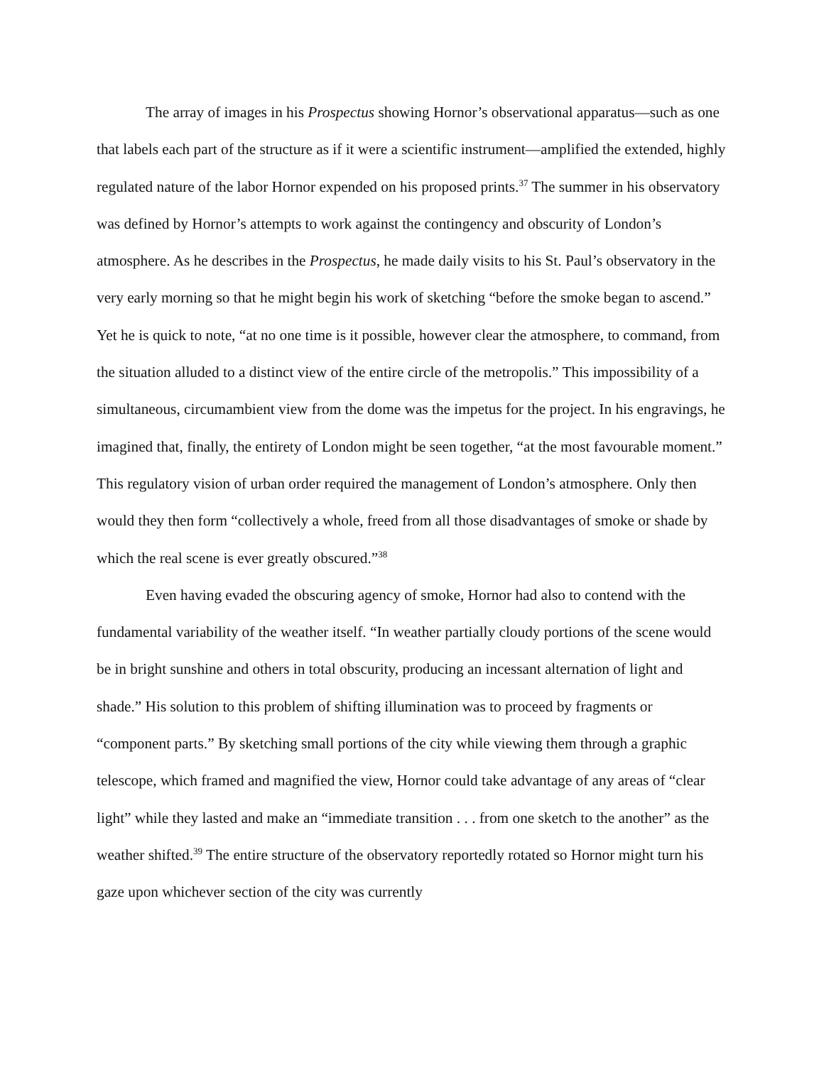The array of images in his Prospectus showing Hornor’s observational apparatus—such as one that labels each part of the structure as if it were a scientific instrument—amplified the extended, highly regulated nature of the labor Hornor expended on his proposed prints.<sup>37</sup> The summer in his observatory was defined by Hornor’s attempts to work against the contingency and obscurity of London’s atmosphere. As he describes in the Prospectus, he made daily visits to his St. Paul’s observatory in the very early morning so that he might begin his work of sketching “before the smoke began to ascend.” Yet he is quick to note, “at no one time is it possible, however clear the atmosphere, to command, from the situation alluded to a distinct view of the entire circle of the metropolis.” This impossibility of a simultaneous, circumambient view from the dome was the impetus for the project. In his engravings, he imagined that, finally, the entirety of London might be seen together, “at the most favourable moment.” This regulatory vision of urban order required the management of London’s atmosphere. Only then would they then form “collectively a whole, freed from all those disadvantages of smoke or shade by which the real scene is ever greatly obscured.”<sup>38</sup>
Even having evaded the obscuring agency of smoke, Hornor had also to contend with the fundamental variability of the weather itself. “In weather partially cloudy portions of the scene would be in bright sunshine and others in total obscurity, producing an incessant alternation of light and shade.” His solution to this problem of shifting illumination was to proceed by fragments or “component parts.” By sketching small portions of the city while viewing them through a graphic telescope, which framed and magnified the view, Hornor could take advantage of any areas of “clear light” while they lasted and make an “immediate transition . . . from one sketch to the another” as the weather shifted.<sup>39</sup> The entire structure of the observatory reportedly rotated so Hornor might turn his gaze upon whichever section of the city was currently